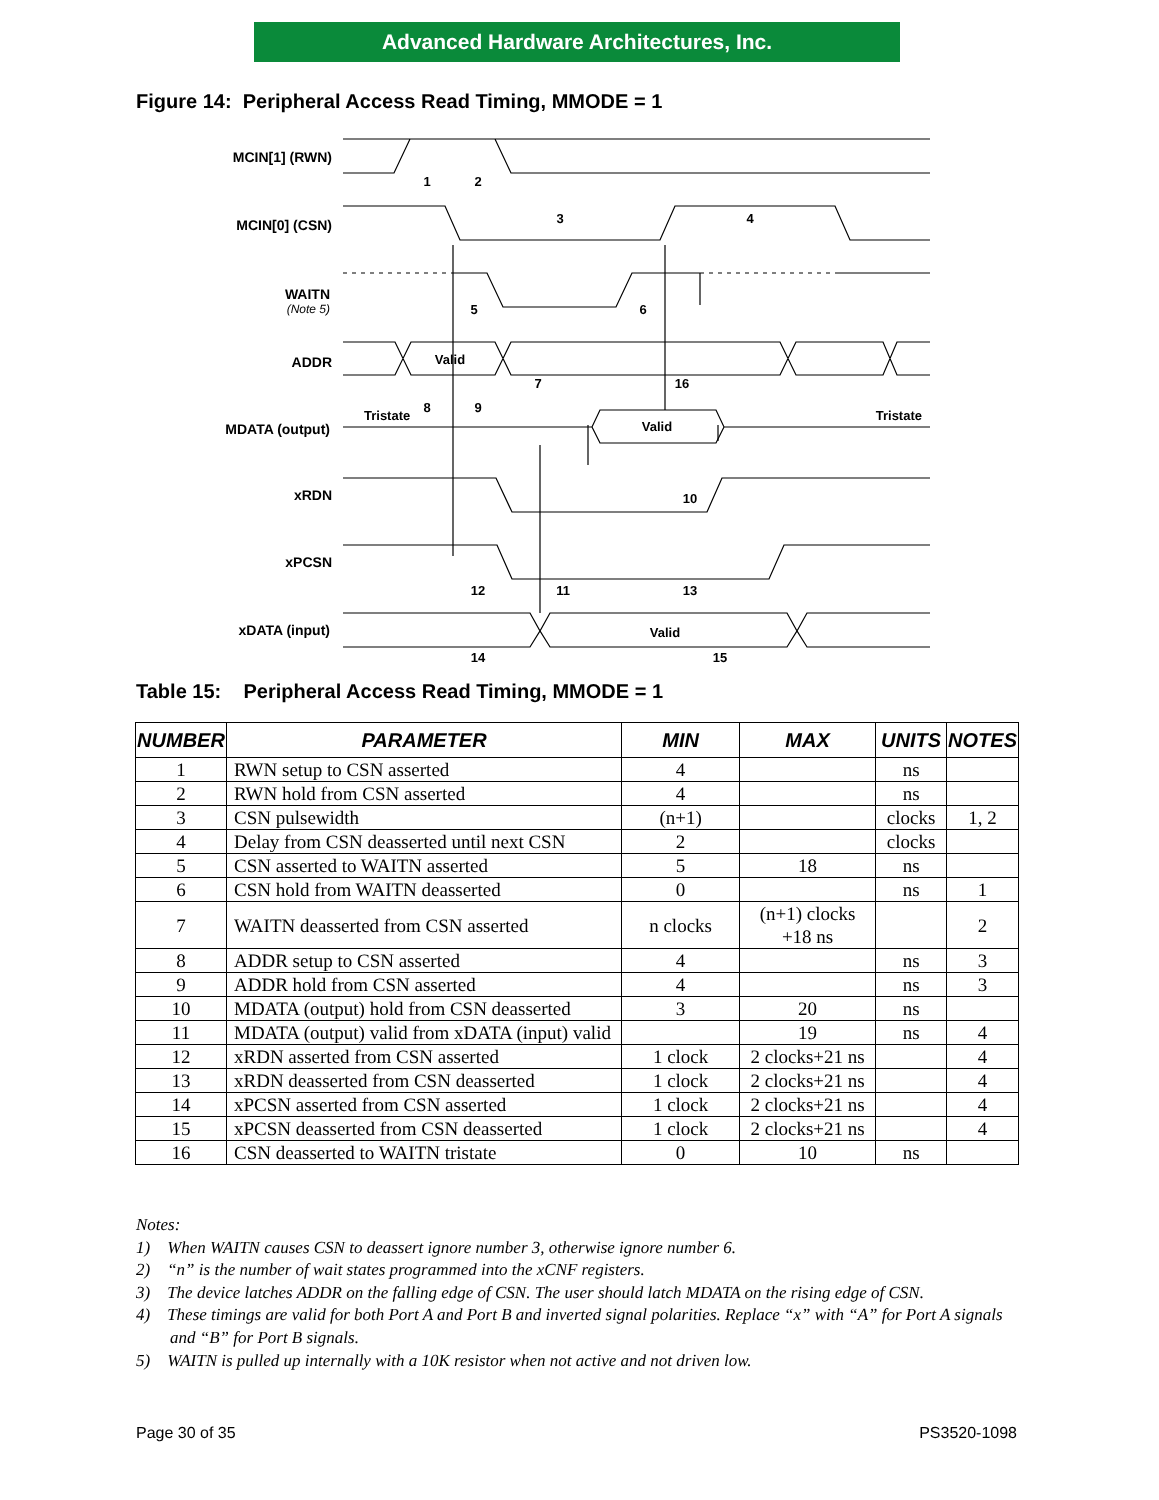Advanced Hardware Architectures, Inc.
Figure 14: Peripheral Access Read Timing, MMODE = 1
MCIN[1] (RWN)
MCIN[0] (CSN)
WAITN
(Note 5)
ADDR
MDATA (output)
xRDN
xPCSN
xDATA (input)
1
2
3
4
5
6
7
16
8
9
Valid
Tristate
Tristate
Valid
10
12
11
13
14
15
Valid
Table 15: Peripheral Access Read Timing, MMODE = 1
| NUMBER | PARAMETER | MIN | MAX | UNITS | NOTES |
| --- | --- | --- | --- | --- | --- |
| 1 | RWN setup to CSN asserted | 4 | | ns | |
| 2 | RWN hold from CSN asserted | 4 | | ns | |
| 3 | CSN pulsewidth | (n+1) | | clocks | 1, 2 |
| 4 | Delay from CSN deasserted until next CSN | 2 | | clocks | |
| 5 | CSN asserted to WAITN asserted | 5 | 18 | ns | |
| 6 | CSN hold from WAITN deasserted | 0 | | ns | 1 |
| 7 | WAITN deasserted from CSN asserted | n clocks | (n+1) clocks +18 ns | | 2 |
| 8 | ADDR setup to CSN asserted | 4 | | ns | 3 |
| 9 | ADDR hold from CSN asserted | 4 | | ns | 3 |
| 10 | MDATA (output) hold from CSN deasserted | 3 | 20 | ns | |
| 11 | MDATA (output) valid from xDATA (input) valid | | 19 | ns | 4 |
| 12 | xRDN asserted from CSN asserted | 1 clock | 2 clocks+21 ns | | 4 |
| 13 | xRDN deasserted from CSN deasserted | 1 clock | 2 clocks+21 ns | | 4 |
| 14 | xPCSN asserted from CSN asserted | 1 clock | 2 clocks+21 ns | | 4 |
| 15 | xPCSN deasserted from CSN deasserted | 1 clock | 2 clocks+21 ns | | 4 |
| 16 | CSN deasserted to WAITN tristate | 0 | 10 | ns | |
Notes:
1) When WAITN causes CSN to deassert ignore number 3, otherwise ignore number 6.
2) “n” is the number of wait states programmed into the xCNF registers.
3) The device latches ADDR on the falling edge of CSN. The user should latch MDATA on the rising edge of CSN.
4) These timings are valid for both Port A and Port B and inverted signal polarities. Replace “x” with “A” for Port A signals and “B” for Port B signals.
5) WAITN is pulled up internally with a 10K resistor when not active and not driven low.
Page 30 of 35 PS3520-1098